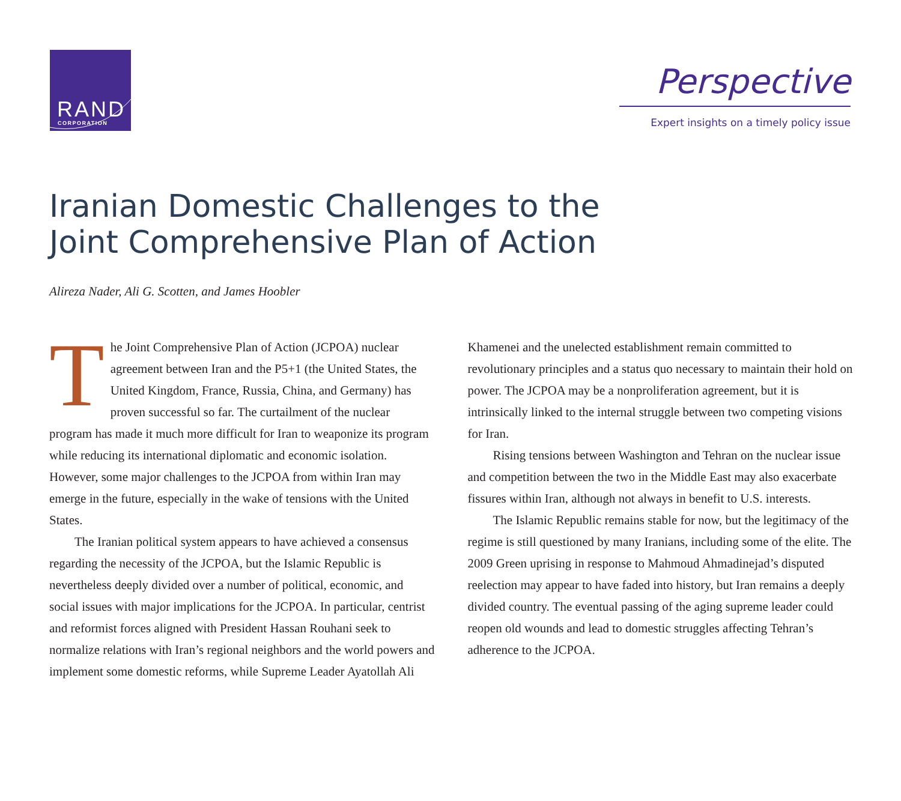RAND
CORPORATION
Perspective
Expert insights on a timely policy issue
Iranian Domestic Challenges to the
Joint Comprehensive Plan of Action
Alireza Nader, Ali G. Scotten, and James Hoobler
The Joint Comprehensive Plan of Action (JCPOA) nuclear agreement between Iran and the P5+1 (the United States, the United Kingdom, France, Russia, China, and Germany) has proven successful so far. The curtailment of the nuclear program has made it much more difficult for Iran to weaponize its program while reducing its international diplomatic and economic isolation. However, some major challenges to the JCPOA from within Iran may emerge in the future, especially in the wake of tensions with the United States.
The Iranian political system appears to have achieved a consensus regarding the necessity of the JCPOA, but the Islamic Republic is nevertheless deeply divided over a number of political, economic, and social issues with major implications for the JCPOA. In particular, centrist and reformist forces aligned with President Hassan Rouhani seek to normalize relations with Iran’s regional neighbors and the world powers and implement some domestic reforms, while Supreme Leader Ayatollah Ali Khamenei and the unelected establishment remain committed to revolutionary principles and a status quo necessary to maintain their hold on power. The JCPOA may be a nonproliferation agreement, but it is intrinsically linked to the internal struggle between two competing visions for Iran.
Rising tensions between Washington and Tehran on the nuclear issue and competition between the two in the Middle East may also exacerbate fissures within Iran, although not always in benefit to U.S. interests.
The Islamic Republic remains stable for now, but the legitimacy of the regime is still questioned by many Iranians, including some of the elite. The 2009 Green uprising in response to Mahmoud Ahmadinejad’s disputed reelection may appear to have faded into history, but Iran remains a deeply divided country. The eventual passing of the aging supreme leader could reopen old wounds and lead to domestic struggles affecting Tehran’s adherence to the JCPOA.